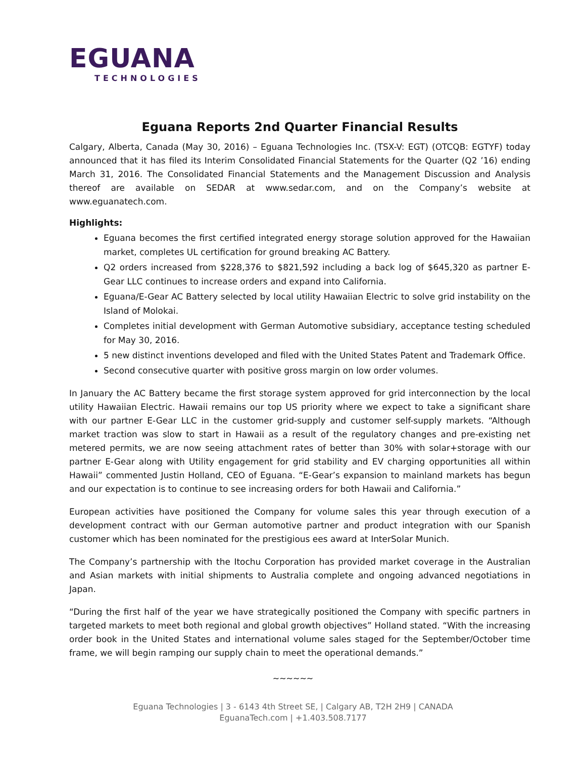EGUANA
TECHNOLOGIES
Eguana Reports 2nd Quarter Financial Results
Calgary, Alberta, Canada (May 30, 2016) – Eguana Technologies Inc. (TSX-V: EGT) (OTCQB: EGTYF) today announced that it has filed its Interim Consolidated Financial Statements for the Quarter (Q2 ’16) ending March 31, 2016. The Consolidated Financial Statements and the Management Discussion and Analysis thereof are available on SEDAR at www.sedar.com, and on the Company’s website at www.eguanatech.com.
Highlights:
Eguana becomes the first certified integrated energy storage solution approved for the Hawaiian market, completes UL certification for ground breaking AC Battery.
Q2 orders increased from $228,376 to $821,592 including a back log of $645,320 as partner E-Gear LLC continues to increase orders and expand into California.
Eguana/E-Gear AC Battery selected by local utility Hawaiian Electric to solve grid instability on the Island of Molokai.
Completes initial development with German Automotive subsidiary, acceptance testing scheduled for May 30, 2016.
5 new distinct inventions developed and filed with the United States Patent and Trademark Office.
Second consecutive quarter with positive gross margin on low order volumes.
In January the AC Battery became the first storage system approved for grid interconnection by the local utility Hawaiian Electric. Hawaii remains our top US priority where we expect to take a significant share with our partner E-Gear LLC in the customer grid-supply and customer self-supply markets. “Although market traction was slow to start in Hawaii as a result of the regulatory changes and pre-existing net metered permits, we are now seeing attachment rates of better than 30% with solar+storage with our partner E-Gear along with Utility engagement for grid stability and EV charging opportunities all within Hawaii” commented Justin Holland, CEO of Eguana. “E-Gear’s expansion to mainland markets has begun and our expectation is to continue to see increasing orders for both Hawaii and California.”
European activities have positioned the Company for volume sales this year through execution of a development contract with our German automotive partner and product integration with our Spanish customer which has been nominated for the prestigious ees award at InterSolar Munich.
The Company’s partnership with the Itochu Corporation has provided market coverage in the Australian and Asian markets with initial shipments to Australia complete and ongoing advanced negotiations in Japan.
“During the first half of the year we have strategically positioned the Company with specific partners in targeted markets to meet both regional and global growth objectives” Holland stated. “With the increasing order book in the United States and international volume sales staged for the September/October time frame, we will begin ramping our supply chain to meet the operational demands.”
~~~~~~
Eguana Technologies | 3 - 6143 4th Street SE, | Calgary AB, T2H 2H9 | CANADA
EguanaTech.com | +1.403.508.7177